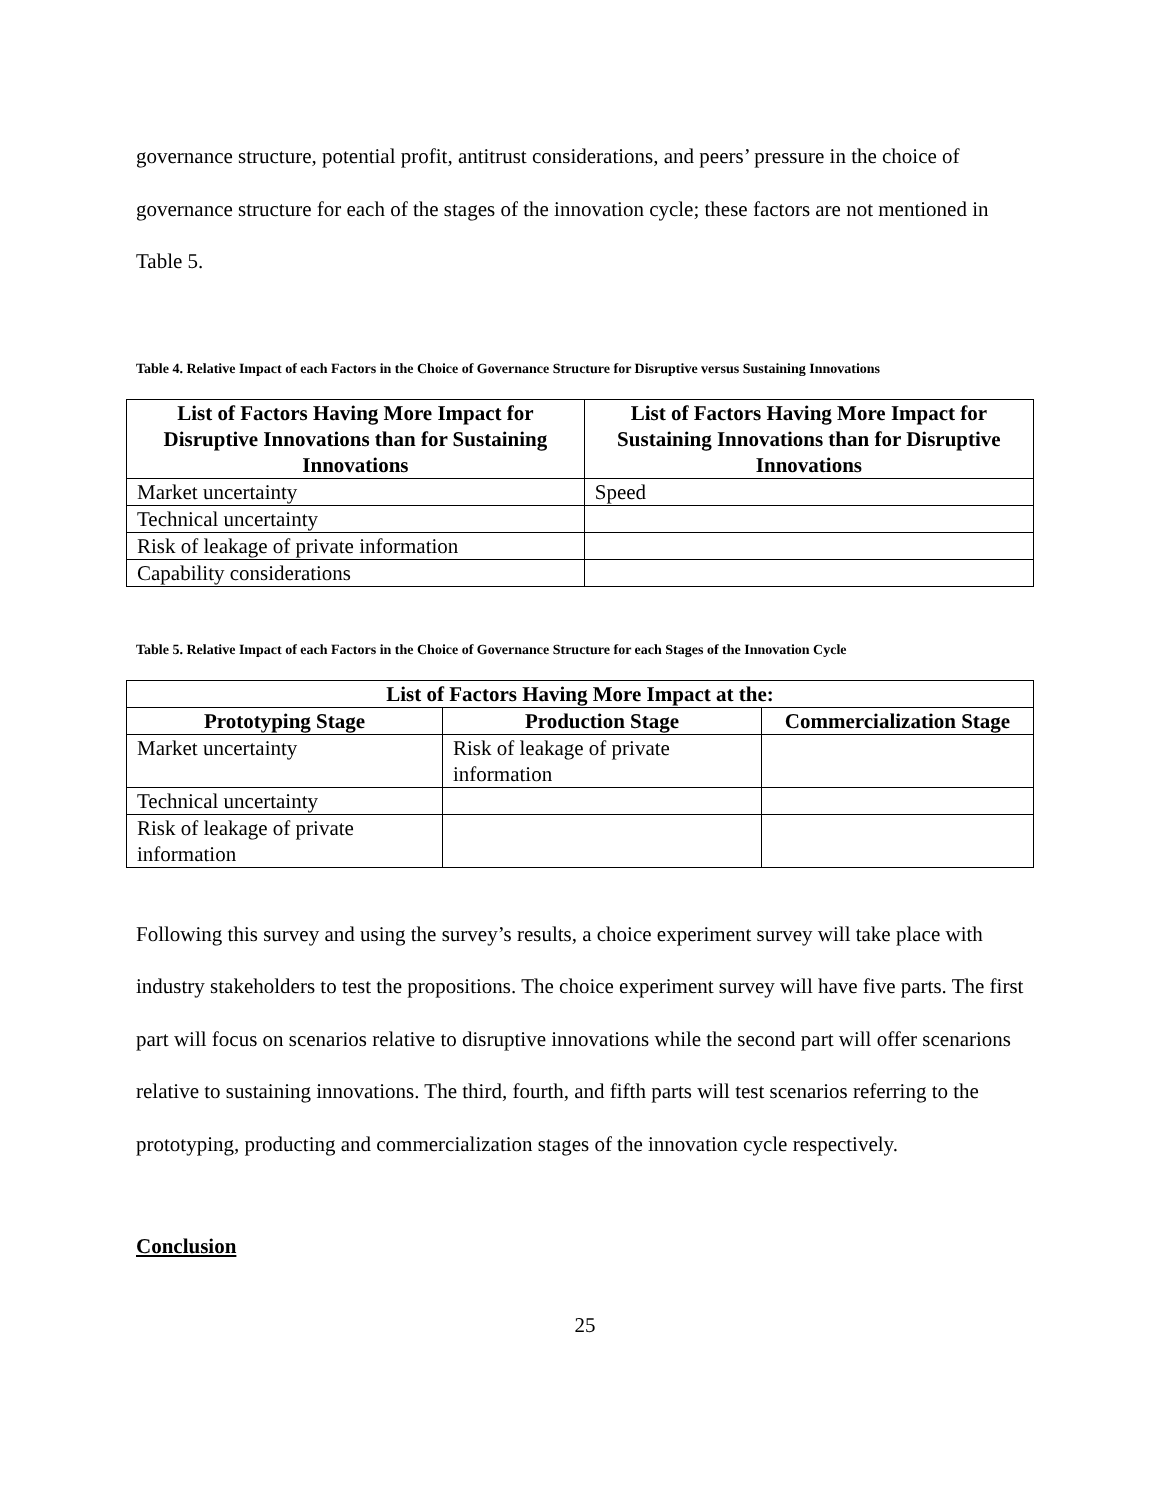governance structure, potential profit, antitrust considerations, and peers’ pressure in the choice of governance structure for each of the stages of the innovation cycle; these factors are not mentioned in Table 5.
Table 4. Relative Impact of each Factors in the Choice of Governance Structure for Disruptive versus Sustaining Innovations
| List of Factors Having More Impact for Disruptive Innovations than for Sustaining Innovations | List of Factors Having More Impact for Sustaining Innovations than for Disruptive Innovations |
| --- | --- |
| Market uncertainty | Speed |
| Technical uncertainty | |
| Risk of leakage of private information | |
| Capability considerations | |
Table 5. Relative Impact of each Factors in the Choice of Governance Structure for each Stages of the Innovation Cycle
| List of Factors Having More Impact at the: | | |
| --- | --- | --- |
| Prototyping Stage | Production Stage | Commercialization Stage |
| Market uncertainty | Risk of leakage of private information | |
| Technical uncertainty | | |
| Risk of leakage of private information | | |
Following this survey and using the survey’s results, a choice experiment survey will take place with industry stakeholders to test the propositions. The choice experiment survey will have five parts. The first part will focus on scenarios relative to disruptive innovations while the second part will offer scenarions relative to sustaining innovations. The third, fourth, and fifth parts will test scenarios referring to the prototyping, producting and commercialization stages of the innovation cycle respectively.
Conclusion
25